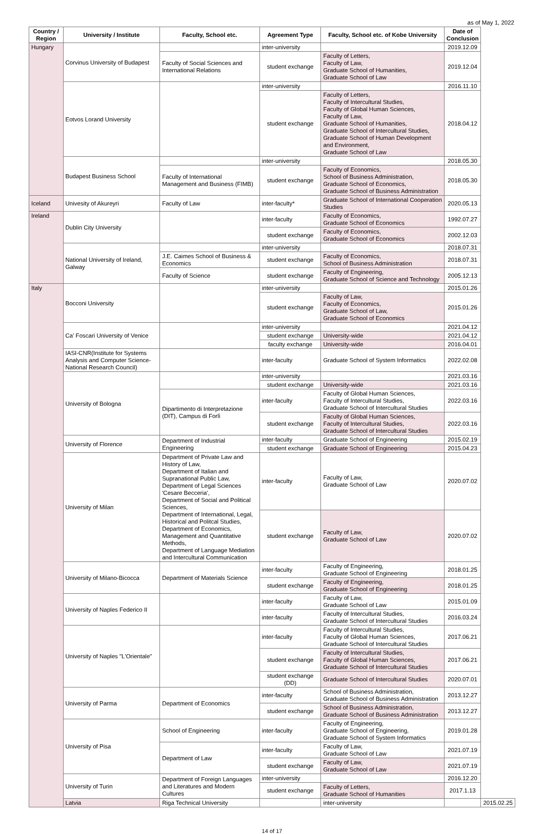as of May 1, 2022
| Country / Region | University / Institute | Faculty, School etc. | Agreement Type | Faculty, School etc. of Kobe University | Date of Conclusion | |
| --- | --- | --- | --- | --- | --- | --- |
| Hungary | Corvinus University of Budapest | | inter-university | | 2019.12.09 | |
| | | Faculty of Social Sciences and International Relations | student exchange | Faculty of Letters, Faculty of Law, Graduate School of Humanities, Graduate School of Law | 2019.12.04 | |
| | Eotvos Lorand University | | inter-university | | 2016.11.10 | |
| | | | student exchange | Faculty of Letters, Faculty of Intercultural Studies, Faculty of Global Human Sciences, Faculty of Law, Graduate School of Humanities, Graduate School of Intercultural Studies, Graduate School of Human Development and Environment, Graduate School of Law | 2018.04.12 | |
| | Budapest Business School | | inter-university | | 2018.05.30 | |
| | | Faculty of International Management and Business (FIMB) | student exchange | Faculty of Economics, School of Business Administration, Graduate School of Economics, Graduate School of Business Administration | 2018.05.30 | |
| Iceland | Univesity of Akureyri | Faculty of Law | inter-faculty* | Graduate School of International Cooperation Studies | 2020.05.13 | |
| Ireland | Dublin City University | | inter-faculty | Faculty of Economics, Graduate School of Economics | 1992.07.27 | |
| | | | student exchange | Faculty of Economics, Graduate School of Economics | 2002.12.03 | |
| | National University of Ireland, Galway | | inter-university | | 2018.07.31 | |
| | | J.E. Caimes School of Business & Economics | student exchange | Faculty of Economics, School of Business Administration | 2018.07.31 | |
| | | Faculty of Science | student exchange | Faculty of Engineering, Graduate School of Science and Technology | 2005.12.13 | |
| Italy | Bocconi University | | inter-university | | 2015.01.26 | |
| | | | student exchange | Faculty of Law, Faculty of Economics, Graduate School of Law, Graduate School of Economics | 2015.01.26 | |
| | Ca' Foscari University of Venice | | inter-university | | 2021.04.12 | |
| | | | student exchange | University-wide | 2021.04.12 | |
| | | | faculty exchange | University-wide | 2016.04.01 | |
| | IASI-CNR(Institute for Systems Analysis and Computer Science-National Research Council) | | inter-faculty | Graduate School of System Informatics | 2022.02.08 | |
| | University of Bologna | | inter-university | | 2021.03.16 | |
| | | | student exchange | University-wide | 2021.03.16 | |
| | | Dipartimento di Interpretazione (DIT), Campus di Forlì | inter-faculty | Faculty of Global Human Sciences, Faculty of Intercultural Studies, Graduate School of Intercultural Studies | 2022.03.16 | |
| | | | student exchange | Faculty of Global Human Sciences, Faculty of Intercultural Studies, Graduate School of Intercultural Studies | 2022.03.16 | |
| | University of Florence | Department of Industrial Engineering | inter-faculty | Graduate School of Engineering | 2015.02.19 | |
| | | | student exchange | Graduate School of Engineering | 2015.04.23 | |
| | University of Milan | Department of Private Law and History of Law, Department of Italian and Supranational Public Law, Department of Legal Sciences 'Cesare Becceria', Department of Social and Political Sciences, Department of International, Legal, Historical and Politcal Studies, Department of Economics, Management and Quantitative Methods, Department of Language Mediation and Intercultural Communication | inter-faculty | Faculty of Law, Graduate School of Law | 2020.07.02 | |
| | | | student exchange | Faculty of Law, Graduate School of Law | 2020.07.02 | |
| | University of Milano-Bicocca | Department of Materials Science | inter-faculty | Faculty of Engineering, Graduate School of Engineering | 2018.01.25 | |
| | | | student exchange | Faculty of Engineering, Graduate School of Engineering | 2018.01.25 | |
| | University of Naples Federico II | | inter-faculty | Faculty of Law, Graduate School of Law | 2015.01.09 | |
| | | | inter-faculty | Faculty of Intercultural Studies, Graduate School of Intercultural Studies | 2016.03.24 | |
| | University of Naples "L'Orientale" | | inter-faculty | Faculty of Intercultural Studies, Faculty of Global Human Sciences, Graduate School of Intercultural Studies | 2017.06.21 | |
| | | | student exchange | Faculty of Intercultural Studies, Faculty of Global Human Sciences, Graduate School of Intercultural Studies | 2017.06.21 | |
| | | | student exchange (DD) | Graduate School of Intercultural Studies | 2020.07.01 | |
| | University of Parma | Department of Economics | inter-faculty | School of Business Administration, Graduate School of Business Administration | 2013.12.27 | |
| | | | student exchange | School of Business Administration, Graduate School of Business Administration | 2013.12.27 | |
| | University of Pisa | School of Engineering | inter-faculty | Faculty of Engineering, Graduate School of Engineering, Graduate School of System Informatics | 2019.01.28 | |
| | | Department of Law | inter-faculty | Faculty of Law, Graduate School of Law | 2021.07.19 | |
| | | | student exchange | Faculty of Law, Graduate School of Law | 2021.07.19 | |
| | University of Turin | Department of Foreign Languages and Literatures and Modern Cultures | inter-university | | 2016.12.20 | |
| | | | student exchange | Faculty of Letters, Graduate School of Humanities | 2017.1.13 | |
| | Latvia | Riga Technical University | | inter-university | | 2015.02.25 |
14 of 17